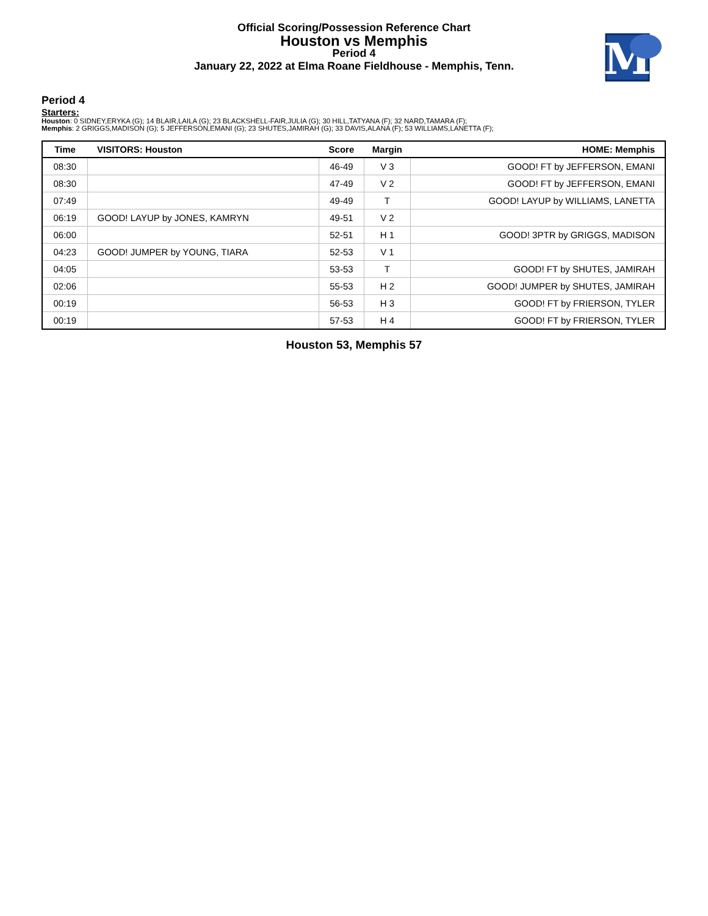Official Scoring/Possession Reference Chart
Houston vs Memphis
Period 4
January 22, 2022 at Elma Roane Fieldhouse - Memphis, Tenn.
M
Period 4
Starters:
Houston: 0 SIDNEY,ERYKA (G); 14 BLAIR,LAILA (G); 23 BLACKSHELL-FAIR,JULIA (G); 30 HILL,TATYANA (F); 32 NARD,TAMARA (F);
Memphis: 2 GRIGGS,MADISON (G); 5 JEFFERSON,EMANI (G); 23 SHUTES,JAMIRAH (G); 33 DAVIS,ALANA (F); 53 WILLIAMS,LANETTA (F);
| Time | VISITORS: Houston | Score | Margin | HOME: Memphis |
| --- | --- | --- | --- | --- |
| 08:30 | | 46-49 | V 3 | GOOD! FT by JEFFERSON, EMANI |
| 08:30 | | 47-49 | V 2 | GOOD! FT by JEFFERSON, EMANI |
| 07:49 | | 49-49 | T | GOOD! LAYUP by WILLIAMS, LANETTA |
| 06:19 | GOOD! LAYUP by JONES, KAMRYN | 49-51 | V 2 | |
| 06:00 | | 52-51 | H 1 | GOOD! 3PTR by GRIGGS, MADISON |
| 04:23 | GOOD! JUMPER by YOUNG, TIARA | 52-53 | V 1 | |
| 04:05 | | 53-53 | T | GOOD! FT by SHUTES, JAMIRAH |
| 02:06 | | 55-53 | H 2 | GOOD! JUMPER by SHUTES, JAMIRAH |
| 00:19 | | 56-53 | H 3 | GOOD! FT by FRIERSON, TYLER |
| 00:19 | | 57-53 | H 4 | GOOD! FT by FRIERSON, TYLER |
Houston 53, Memphis 57